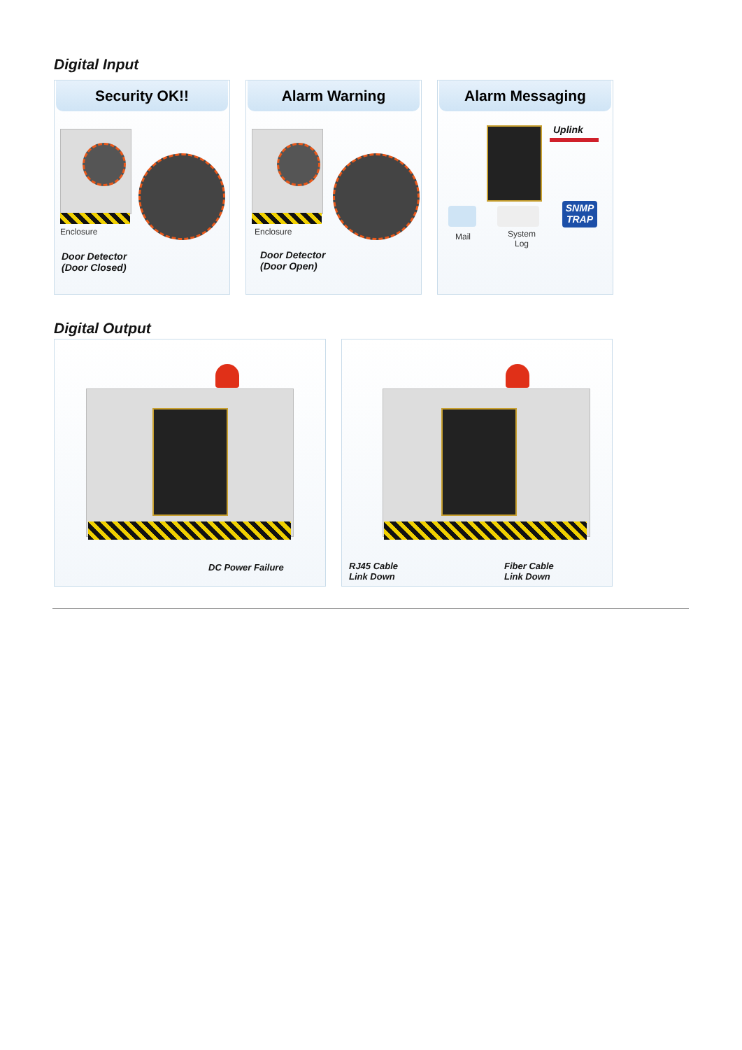Digital Input
Security OK!!
Enclosure
Door Detector
(Door Closed)
Alarm Warning
Enclosure
Door Detector
(Door Open)
Alarm Messaging
Uplink
SNMP
TRAP
Mail
System
Log
Digital Output
DC Power Failure
RJ45 Cable
Link Down
Fiber Cable
Link Down